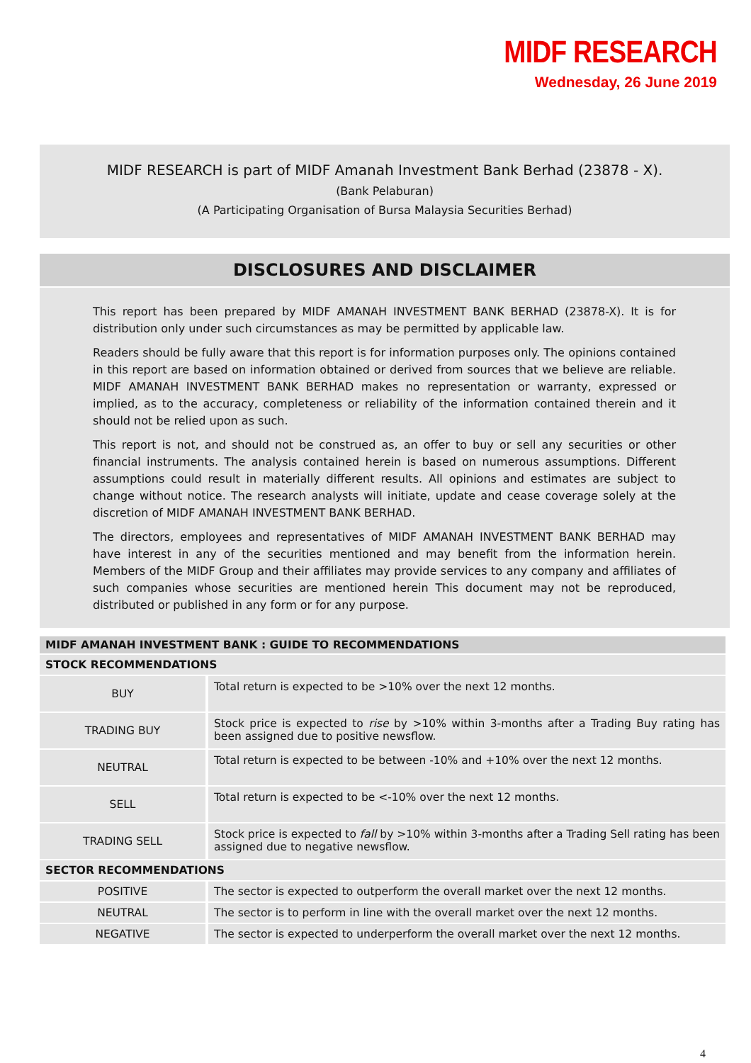MIDF RESEARCH
Wednesday, 26 June 2019
MIDF RESEARCH is part of MIDF Amanah Investment Bank Berhad (23878 - X).
(Bank Pelaburan)
(A Participating Organisation of Bursa Malaysia Securities Berhad)
DISCLOSURES AND DISCLAIMER
This report has been prepared by MIDF AMANAH INVESTMENT BANK BERHAD (23878-X). It is for distribution only under such circumstances as may be permitted by applicable law.
Readers should be fully aware that this report is for information purposes only. The opinions contained in this report are based on information obtained or derived from sources that we believe are reliable. MIDF AMANAH INVESTMENT BANK BERHAD makes no representation or warranty, expressed or implied, as to the accuracy, completeness or reliability of the information contained therein and it should not be relied upon as such.
This report is not, and should not be construed as, an offer to buy or sell any securities or other financial instruments. The analysis contained herein is based on numerous assumptions. Different assumptions could result in materially different results. All opinions and estimates are subject to change without notice. The research analysts will initiate, update and cease coverage solely at the discretion of MIDF AMANAH INVESTMENT BANK BERHAD.
The directors, employees and representatives of MIDF AMANAH INVESTMENT BANK BERHAD may have interest in any of the securities mentioned and may benefit from the information herein. Members of the MIDF Group and their affiliates may provide services to any company and affiliates of such companies whose securities are mentioned herein This document may not be reproduced, distributed or published in any form or for any purpose.
| MIDF AMANAH INVESTMENT BANK : GUIDE TO RECOMMENDATIONS | |
| --- | --- |
| STOCK RECOMMENDATIONS | |
| BUY | Total return is expected to be >10% over the next 12 months. |
| TRADING BUY | Stock price is expected to rise by >10% within 3-months after a Trading Buy rating has been assigned due to positive newsflow. |
| NEUTRAL | Total return is expected to be between -10% and +10% over the next 12 months. |
| SELL | Total return is expected to be <-10% over the next 12 months. |
| TRADING SELL | Stock price is expected to fall by >10% within 3-months after a Trading Sell rating has been assigned due to negative newsflow. |
| SECTOR RECOMMENDATIONS | |
| POSITIVE | The sector is expected to outperform the overall market over the next 12 months. |
| NEUTRAL | The sector is to perform in line with the overall market over the next 12 months. |
| NEGATIVE | The sector is expected to underperform the overall market over the next 12 months. |
4